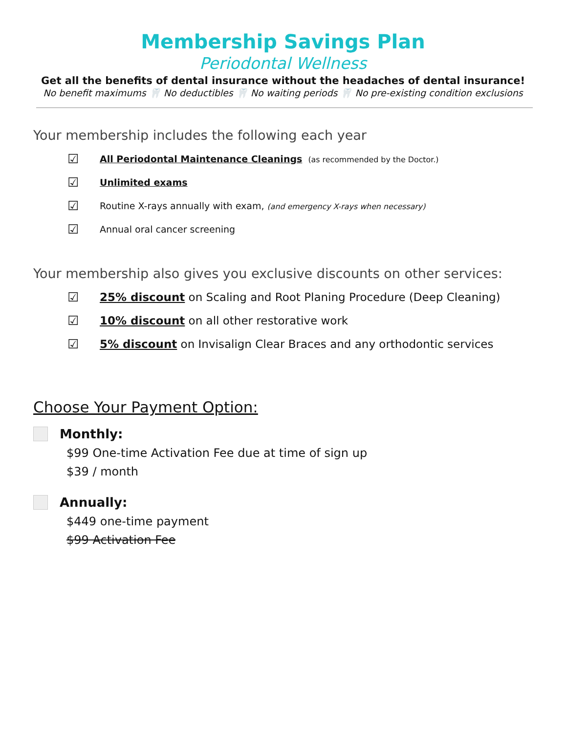Membership Savings Plan
Periodontal Wellness
Get all the benefits of dental insurance without the headaches of dental insurance!
No benefit maximums 🦷 No deductibles 🦷 No waiting periods 🦷 No pre-existing condition exclusions
Your membership includes the following each year
☑ All Periodontal Maintenance Cleanings (as recommended by the Doctor.)
☑ Unlimited exams
☑ Routine X-rays annually with exam, (and emergency X-rays when necessary)
☑ Annual oral cancer screening
Your membership also gives you exclusive discounts on other services:
☑ 25% discount on Scaling and Root Planing Procedure (Deep Cleaning)
☑ 10% discount on all other restorative work
☑ 5% discount on Invisalign Clear Braces and any orthodontic services
Choose Your Payment Option:
Monthly:
$99 One-time Activation Fee due at time of sign up
$39 / month
Annually:
$449 one-time payment
$99 Activation Fee